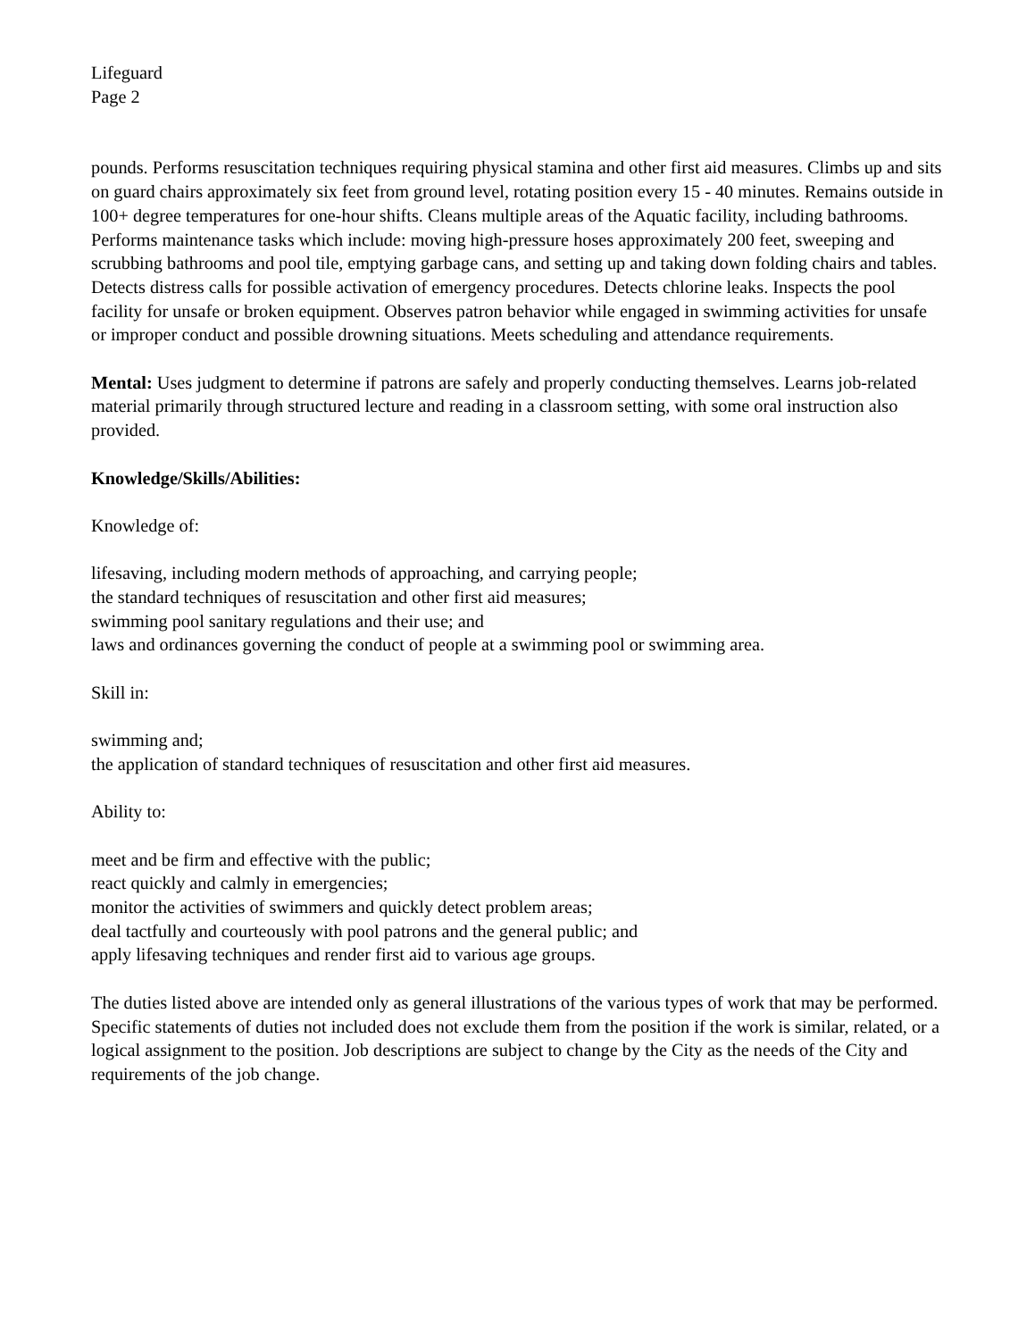Lifeguard
Page 2
pounds. Performs resuscitation techniques requiring physical stamina and other first aid measures. Climbs up and sits on guard chairs approximately six feet from ground level, rotating position every 15 - 40 minutes. Remains outside in 100+ degree temperatures for one-hour shifts. Cleans multiple areas of the Aquatic facility, including bathrooms. Performs maintenance tasks which include: moving high-pressure hoses approximately 200 feet, sweeping and scrubbing bathrooms and pool tile, emptying garbage cans, and setting up and taking down folding chairs and tables. Detects distress calls for possible activation of emergency procedures. Detects chlorine leaks. Inspects the pool facility for unsafe or broken equipment. Observes patron behavior while engaged in swimming activities for unsafe or improper conduct and possible drowning situations. Meets scheduling and attendance requirements.
Mental: Uses judgment to determine if patrons are safely and properly conducting themselves. Learns job-related material primarily through structured lecture and reading in a classroom setting, with some oral instruction also provided.
Knowledge/Skills/Abilities:
Knowledge of:
lifesaving, including modern methods of approaching, and carrying people;
the standard techniques of resuscitation and other first aid measures;
swimming pool sanitary regulations and their use; and
laws and ordinances governing the conduct of people at a swimming pool or swimming area.
Skill in:
swimming and;
the application of standard techniques of resuscitation and other first aid measures.
Ability to:
meet and be firm and effective with the public;
react quickly and calmly in emergencies;
monitor the activities of swimmers and quickly detect problem areas;
deal tactfully and courteously with pool patrons and the general public; and
apply lifesaving techniques and render first aid to various age groups.
The duties listed above are intended only as general illustrations of the various types of work that may be performed. Specific statements of duties not included does not exclude them from the position if the work is similar, related, or a logical assignment to the position. Job descriptions are subject to change by the City as the needs of the City and requirements of the job change.